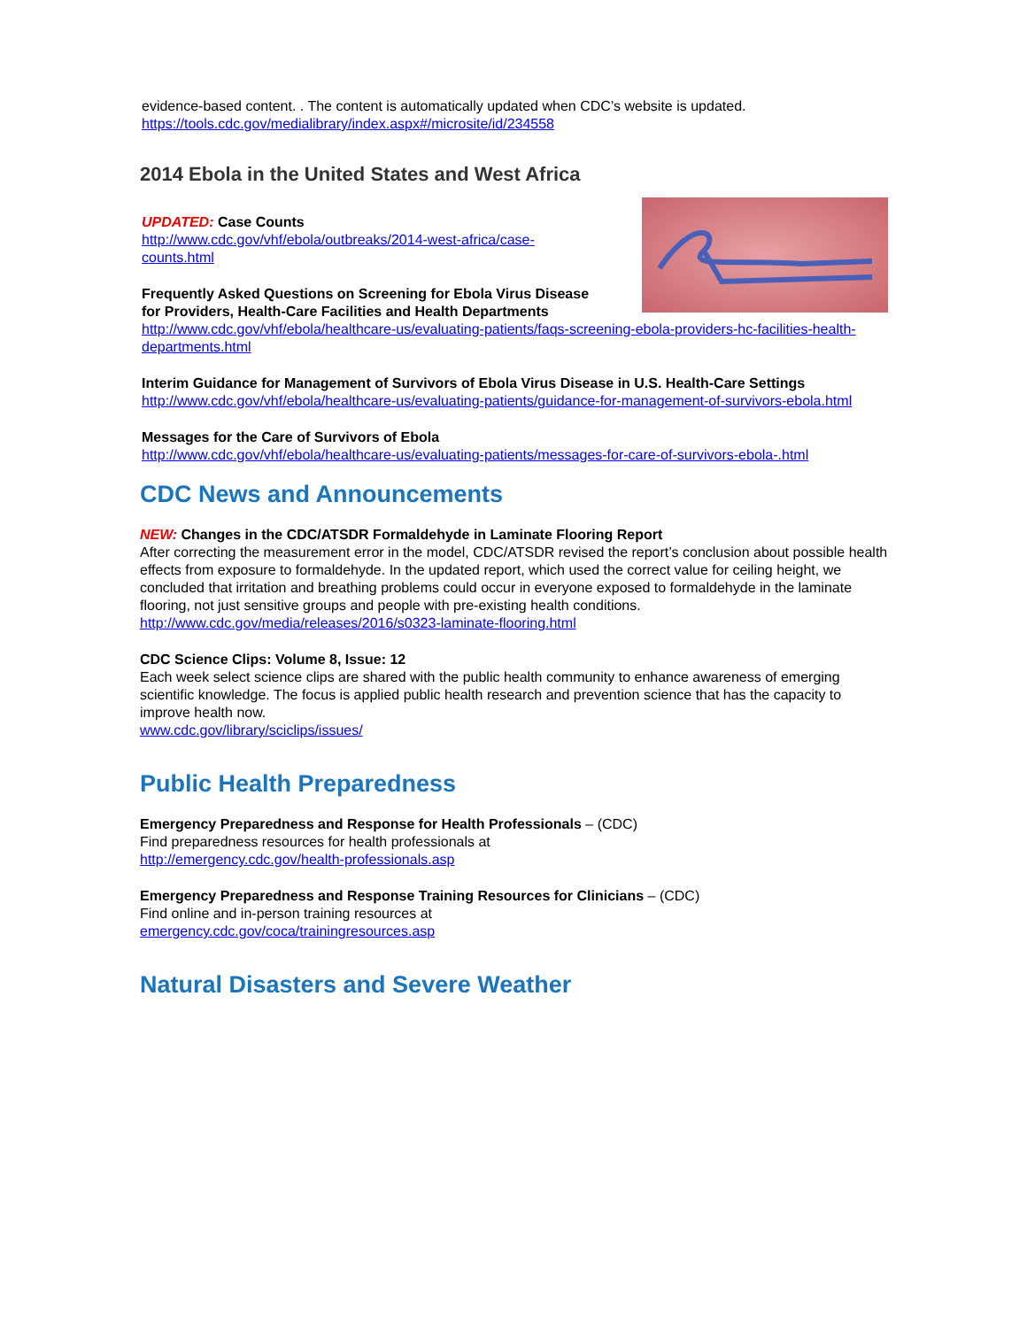evidence-based content. . The content is automatically updated when CDC’s website is updated.
https://tools.cdc.gov/medialibrary/index.aspx#/microsite/id/234558
2014 Ebola in the United States and West Africa
UPDATED: Case Counts
http://www.cdc.gov/vhf/ebola/outbreaks/2014-west-africa/case-
counts.html
Frequently Asked Questions on Screening for Ebola Virus Disease
for Providers, Health-Care Facilities and Health Departments
http://www.cdc.gov/vhf/ebola/healthcare-us/evaluating-patients/faqs-screening-ebola-providers-hc-facilities-health-departments.html
Interim Guidance for Management of Survivors of Ebola Virus Disease in U.S. Health-Care Settings
http://www.cdc.gov/vhf/ebola/healthcare-us/evaluating-patients/guidance-for-management-of-survivors-ebola.html
Messages for the Care of Survivors of Ebola
http://www.cdc.gov/vhf/ebola/healthcare-us/evaluating-patients/messages-for-care-of-survivors-ebola-.html
CDC News and Announcements
NEW: Changes in the CDC/ATSDR Formaldehyde in Laminate Flooring Report
After correcting the measurement error in the model, CDC/ATSDR revised the report’s conclusion about possible health effects from exposure to formaldehyde. In the updated report, which used the correct value for ceiling height, we concluded that irritation and breathing problems could occur in everyone exposed to formaldehyde in the laminate flooring, not just sensitive groups and people with pre-existing health conditions.
http://www.cdc.gov/media/releases/2016/s0323-laminate-flooring.html
CDC Science Clips: Volume 8, Issue: 12
Each week select science clips are shared with the public health community to enhance awareness of emerging scientific knowledge. The focus is applied public health research and prevention science that has the capacity to improve health now.
www.cdc.gov/library/sciclips/issues/
Public Health Preparedness
Emergency Preparedness and Response for Health Professionals – (CDC)
Find preparedness resources for health professionals at
http://emergency.cdc.gov/health-professionals.asp
Emergency Preparedness and Response Training Resources for Clinicians – (CDC)
Find online and in-person training resources at
emergency.cdc.gov/coca/trainingresources.asp
Natural Disasters and Severe Weather